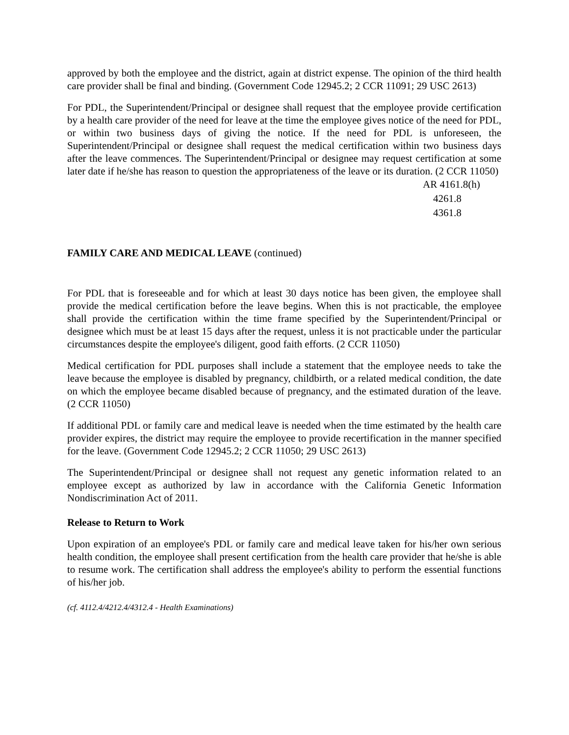approved by both the employee and the district, again at district expense. The opinion of the third health care provider shall be final and binding. (Government Code 12945.2; 2 CCR 11091; 29 USC 2613)
For PDL, the Superintendent/Principal or designee shall request that the employee provide certification by a health care provider of the need for leave at the time the employee gives notice of the need for PDL, or within two business days of giving the notice. If the need for PDL is unforeseen, the Superintendent/Principal or designee shall request the medical certification within two business days after the leave commences. The Superintendent/Principal or designee may request certification at some later date if he/she has reason to question the appropriateness of the leave or its duration. (2 CCR 11050)
AR 4161.8(h)
4261.8
4361.8
FAMILY CARE AND MEDICAL LEAVE (continued)
For PDL that is foreseeable and for which at least 30 days notice has been given, the employee shall provide the medical certification before the leave begins. When this is not practicable, the employee shall provide the certification within the time frame specified by the Superintendent/Principal or designee which must be at least 15 days after the request, unless it is not practicable under the particular circumstances despite the employee's diligent, good faith efforts. (2 CCR 11050)
Medical certification for PDL purposes shall include a statement that the employee needs to take the leave because the employee is disabled by pregnancy, childbirth, or a related medical condition, the date on which the employee became disabled because of pregnancy, and the estimated duration of the leave. (2 CCR 11050)
If additional PDL or family care and medical leave is needed when the time estimated by the health care provider expires, the district may require the employee to provide recertification in the manner specified for the leave. (Government Code 12945.2; 2 CCR 11050; 29 USC 2613)
The Superintendent/Principal or designee shall not request any genetic information related to an employee except as authorized by law in accordance with the California Genetic Information Nondiscrimination Act of 2011.
Release to Return to Work
Upon expiration of an employee's PDL or family care and medical leave taken for his/her own serious health condition, the employee shall present certification from the health care provider that he/she is able to resume work. The certification shall address the employee's ability to perform the essential functions of his/her job.
(cf. 4112.4/4212.4/4312.4 - Health Examinations)